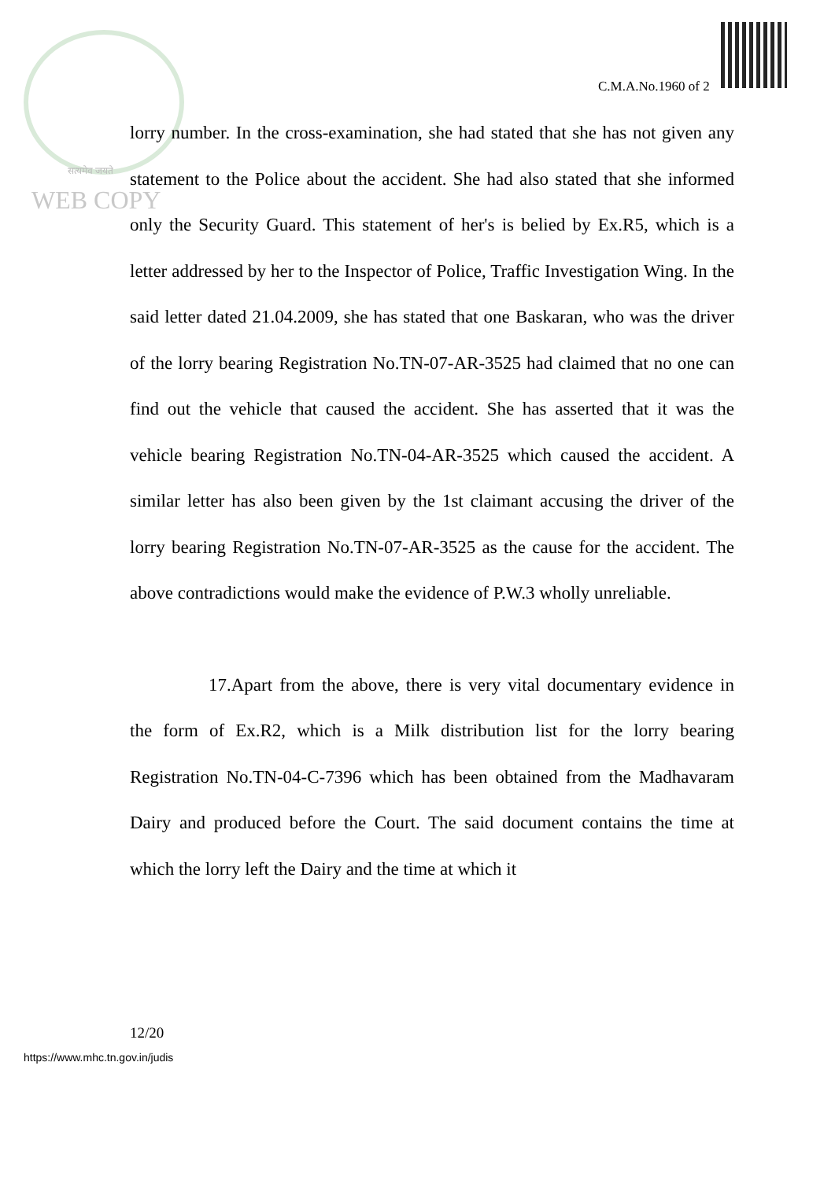C.M.A.No.1960 of 2
सत्यमेव जयते
WEB COPY
lorry number. In the cross-examination, she had stated that she has not given any statement to the Police about the accident. She had also stated that she informed only the Security Guard. This statement of her's is belied by Ex.R5, which is a letter addressed by her to the Inspector of Police, Traffic Investigation Wing. In the said letter dated 21.04.2009, she has stated that one Baskaran, who was the driver of the lorry bearing Registration No.TN-07-AR-3525 had claimed that no one can find out the vehicle that caused the accident. She has asserted that it was the vehicle bearing Registration No.TN-04-AR-3525 which caused the accident. A similar letter has also been given by the 1st claimant accusing the driver of the lorry bearing Registration No.TN-07-AR-3525 as the cause for the accident. The above contradictions would make the evidence of P.W.3 wholly unreliable.
17.Apart from the above, there is very vital documentary evidence in the form of Ex.R2, which is a Milk distribution list for the lorry bearing Registration No.TN-04-C-7396 which has been obtained from the Madhavaram Dairy and produced before the Court. The said document contains the time at which the lorry left the Dairy and the time at which it
12/20
https://www.mhc.tn.gov.in/judis